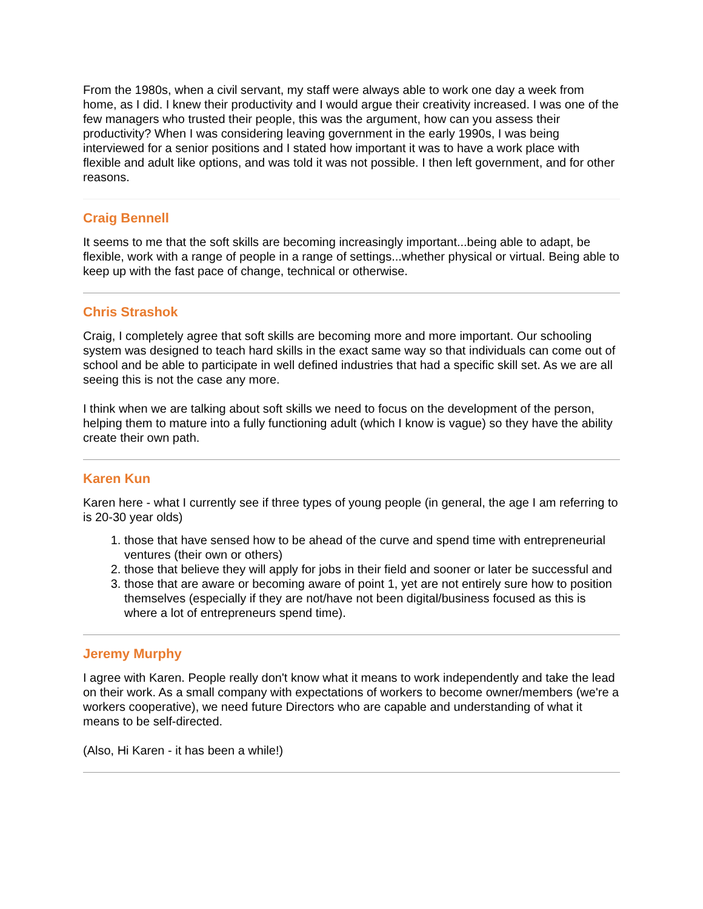From the 1980s, when a civil servant, my staff were always able to work one day a week from home, as I did. I knew their productivity and I would argue their creativity increased. I was one of the few managers who trusted their people, this was the argument, how can you assess their productivity? When I was considering leaving government in the early 1990s, I was being interviewed for a senior positions and I stated how important it was to have a work place with flexible and adult like options, and was told it was not possible. I then left government, and for other reasons.
Craig Bennell
It seems to me that the soft skills are becoming increasingly important...being able to adapt, be flexible, work with a range of people in a range of settings...whether physical or virtual. Being able to keep up with the fast pace of change, technical or otherwise.
Chris Strashok
Craig, I completely agree that soft skills are becoming more and more important. Our schooling system was designed to teach hard skills in the exact same way so that individuals can come out of school and be able to participate in well defined industries that had a specific skill set. As we are all seeing this is not the case any more.
I think when we are talking about soft skills we need to focus on the development of the person, helping them to mature into a fully functioning adult (which I know is vague) so they have the ability create their own path.
Karen Kun
Karen here - what I currently see if three types of young people (in general, the age I am referring to is 20-30 year olds)
1. those that have sensed how to be ahead of the curve and spend time with entrepreneurial ventures (their own or others)
2. those that believe they will apply for jobs in their field and sooner or later be successful and
3. those that are aware or becoming aware of point 1, yet are not entirely sure how to position themselves (especially if they are not/have not been digital/business focused as this is where a lot of entrepreneurs spend time).
Jeremy Murphy
I agree with Karen. People really don't know what it means to work independently and take the lead on their work. As a small company with expectations of workers to become owner/members (we're a workers cooperative), we need future Directors who are capable and understanding of what it means to be self-directed.
(Also, Hi Karen - it has been a while!)